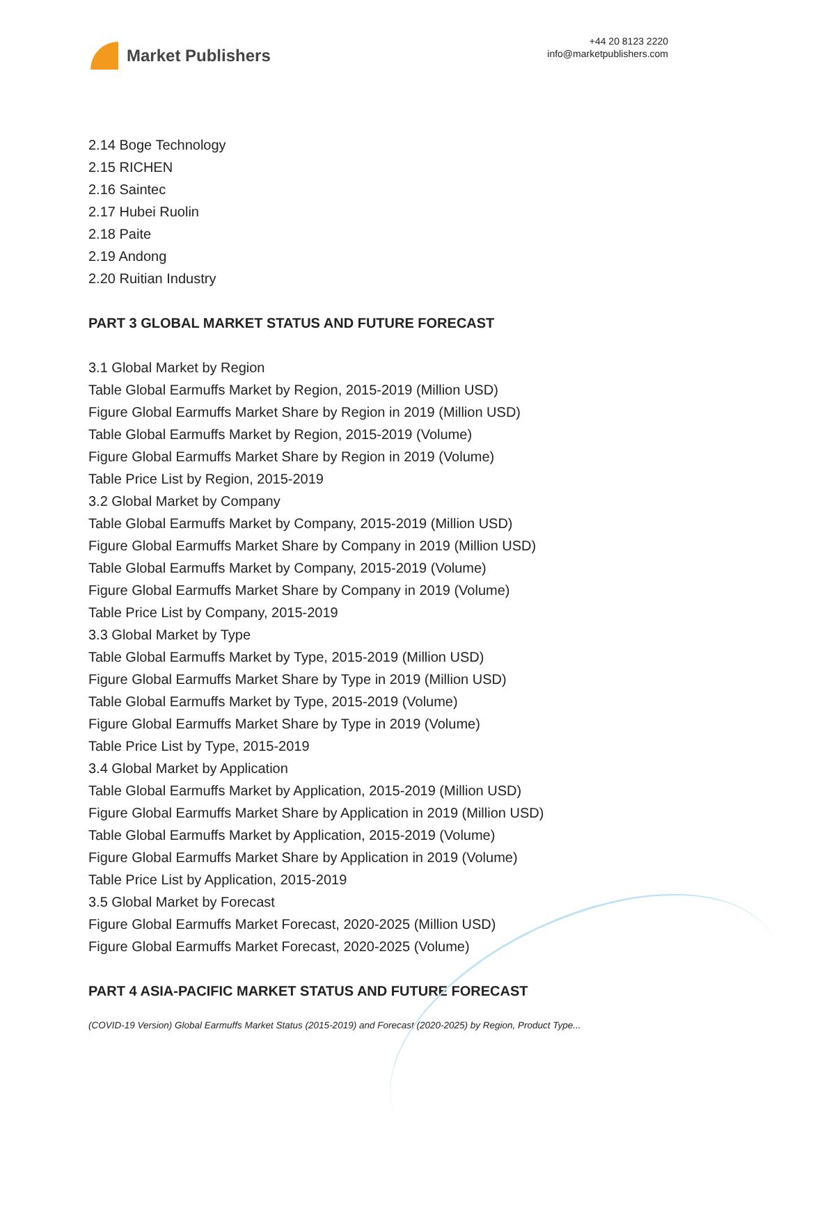Market Publishers
+44 20 8123 2220
info@marketpublishers.com
2.14 Boge Technology
2.15 RICHEN
2.16 Saintec
2.17 Hubei Ruolin
2.18 Paite
2.19 Andong
2.20 Ruitian Industry
PART 3 GLOBAL MARKET STATUS AND FUTURE FORECAST
3.1 Global Market by Region
Table Global Earmuffs Market by Region, 2015-2019 (Million USD)
Figure Global Earmuffs Market Share by Region in 2019 (Million USD)
Table Global Earmuffs Market by Region, 2015-2019 (Volume)
Figure Global Earmuffs Market Share by Region in 2019 (Volume)
Table Price List by Region, 2015-2019
3.2 Global Market by Company
Table Global Earmuffs Market by Company, 2015-2019 (Million USD)
Figure Global Earmuffs Market Share by Company in 2019 (Million USD)
Table Global Earmuffs Market by Company, 2015-2019 (Volume)
Figure Global Earmuffs Market Share by Company in 2019 (Volume)
Table Price List by Company, 2015-2019
3.3 Global Market by Type
Table Global Earmuffs Market by Type, 2015-2019 (Million USD)
Figure Global Earmuffs Market Share by Type in 2019 (Million USD)
Table Global Earmuffs Market by Type, 2015-2019 (Volume)
Figure Global Earmuffs Market Share by Type in 2019 (Volume)
Table Price List by Type, 2015-2019
3.4 Global Market by Application
Table Global Earmuffs Market by Application, 2015-2019 (Million USD)
Figure Global Earmuffs Market Share by Application in 2019 (Million USD)
Table Global Earmuffs Market by Application, 2015-2019 (Volume)
Figure Global Earmuffs Market Share by Application in 2019 (Volume)
Table Price List by Application, 2015-2019
3.5 Global Market by Forecast
Figure Global Earmuffs Market Forecast, 2020-2025 (Million USD)
Figure Global Earmuffs Market Forecast, 2020-2025 (Volume)
PART 4 ASIA-PACIFIC MARKET STATUS AND FUTURE FORECAST
(COVID-19 Version) Global Earmuffs Market Status (2015-2019) and Forecast (2020-2025) by Region, Product Type...